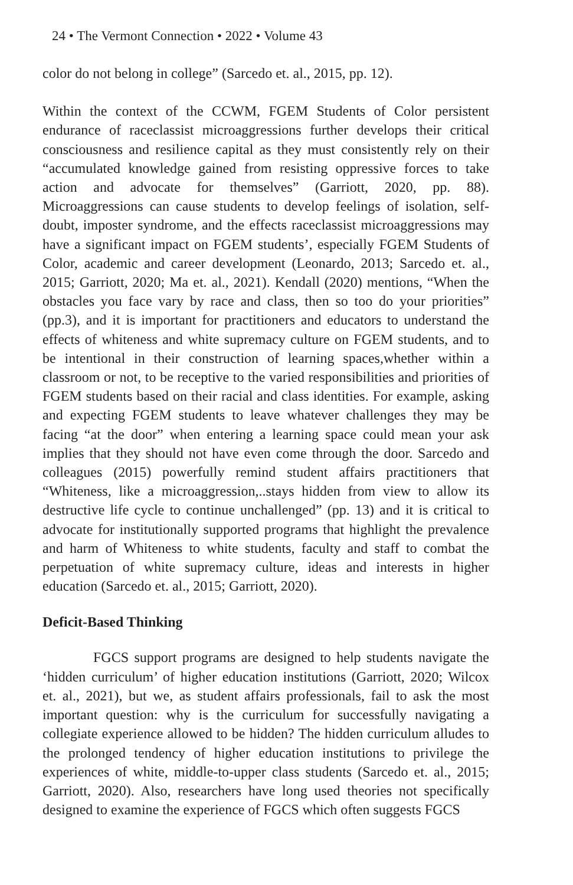24 • The Vermont Connection • 2022 • Volume 43
color do not belong in college” (Sarcedo et. al., 2015, pp. 12).
Within the context of the CCWM, FGEM Students of Color persistent endurance of raceclassist microaggressions further develops their critical consciousness and resilience capital as they must consistently rely on their “accumulated knowledge gained from resisting oppressive forces to take action and advocate for themselves” (Garriott, 2020, pp. 88). Microaggressions can cause students to develop feelings of isolation, self-doubt, imposter syndrome, and the effects raceclassist microaggressions may have a significant impact on FGEM students’, especially FGEM Students of Color, academic and career development (Leonardo, 2013; Sarcedo et. al., 2015; Garriott, 2020; Ma et. al., 2021). Kendall (2020) mentions, “When the obstacles you face vary by race and class, then so too do your priorities” (pp.3), and it is important for practitioners and educators to understand the effects of whiteness and white supremacy culture on FGEM students, and to be intentional in their construction of learning spaces,whether within a classroom or not, to be receptive to the varied responsibilities and priorities of FGEM students based on their racial and class identities. For example, asking and expecting FGEM students to leave whatever challenges they may be facing “at the door” when entering a learning space could mean your ask implies that they should not have even come through the door. Sarcedo and colleagues (2015) powerfully remind student affairs practitioners that “Whiteness, like a microaggression,..stays hidden from view to allow its destructive life cycle to continue unchallenged” (pp. 13) and it is critical to advocate for institutionally supported programs that highlight the prevalence and harm of Whiteness to white students, faculty and staff to combat the perpetuation of white supremacy culture, ideas and interests in higher education (Sarcedo et. al., 2015; Garriott, 2020).
Deficit-Based Thinking
FGCS support programs are designed to help students navigate the ‘hidden curriculum’ of higher education institutions (Garriott, 2020; Wilcox et. al., 2021), but we, as student affairs professionals, fail to ask the most important question: why is the curriculum for successfully navigating a collegiate experience allowed to be hidden? The hidden curriculum alludes to the prolonged tendency of higher education institutions to privilege the experiences of white, middle-to-upper class students (Sarcedo et. al., 2015; Garriott, 2020). Also, researchers have long used theories not specifically designed to examine the experience of FGCS which often suggests FGCS